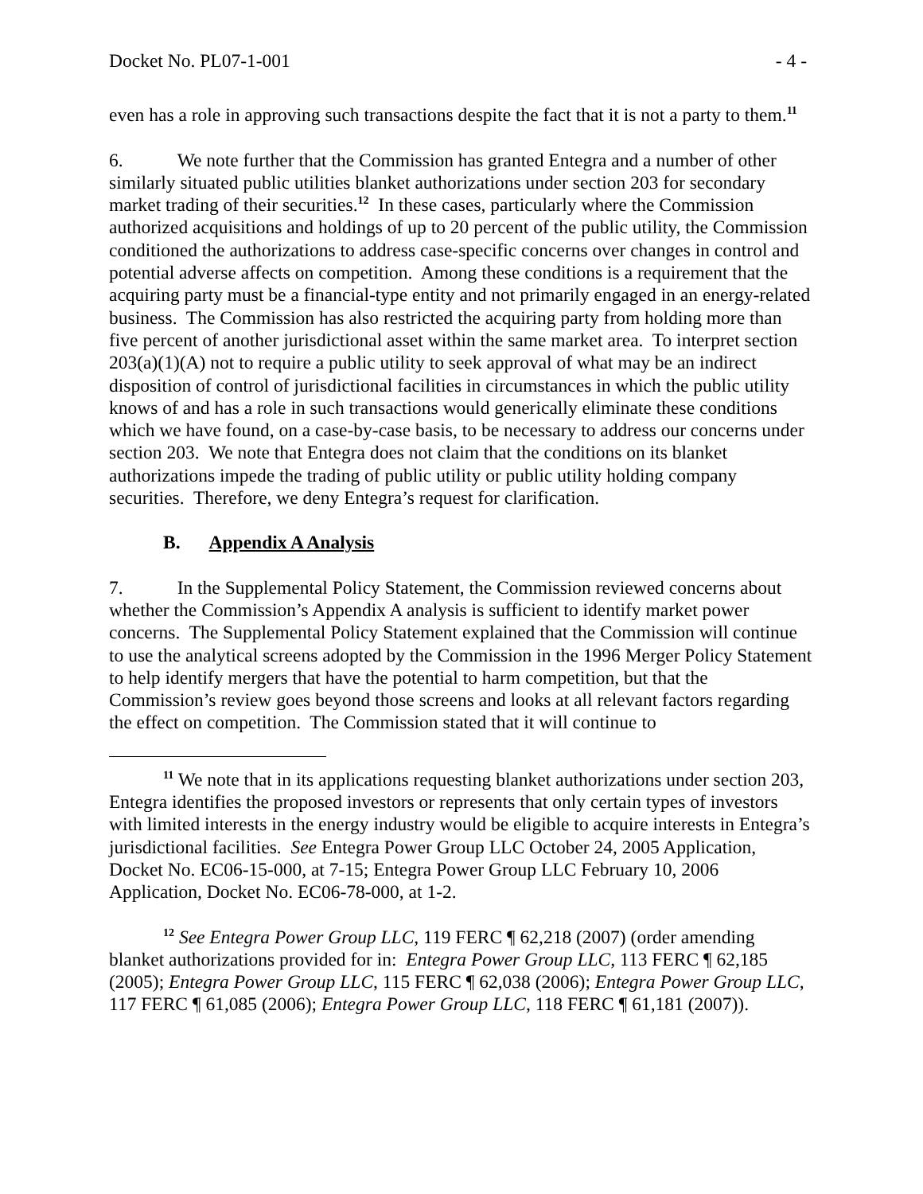Docket No. PL07-1-001 - 4 -
even has a role in approving such transactions despite the fact that it is not a party to them.<sup>11</sup>
6. We note further that the Commission has granted Entegra and a number of other similarly situated public utilities blanket authorizations under section 203 for secondary market trading of their securities.<sup>12</sup> In these cases, particularly where the Commission authorized acquisitions and holdings of up to 20 percent of the public utility, the Commission conditioned the authorizations to address case-specific concerns over changes in control and potential adverse affects on competition. Among these conditions is a requirement that the acquiring party must be a financial-type entity and not primarily engaged in an energy-related business. The Commission has also restricted the acquiring party from holding more than five percent of another jurisdictional asset within the same market area. To interpret section 203(a)(1)(A) not to require a public utility to seek approval of what may be an indirect disposition of control of jurisdictional facilities in circumstances in which the public utility knows of and has a role in such transactions would generically eliminate these conditions which we have found, on a case-by-case basis, to be necessary to address our concerns under section 203. We note that Entegra does not claim that the conditions on its blanket authorizations impede the trading of public utility or public utility holding company securities. Therefore, we deny Entegra’s request for clarification.
B. Appendix A Analysis
7. In the Supplemental Policy Statement, the Commission reviewed concerns about whether the Commission’s Appendix A analysis is sufficient to identify market power concerns. The Supplemental Policy Statement explained that the Commission will continue to use the analytical screens adopted by the Commission in the 1996 Merger Policy Statement to help identify mergers that have the potential to harm competition, but that the Commission’s review goes beyond those screens and looks at all relevant factors regarding the effect on competition. The Commission stated that it will continue to
<sup>11</sup> We note that in its applications requesting blanket authorizations under section 203, Entegra identifies the proposed investors or represents that only certain types of investors with limited interests in the energy industry would be eligible to acquire interests in Entegra’s jurisdictional facilities. See Entegra Power Group LLC October 24, 2005 Application, Docket No. EC06-15-000, at 7-15; Entegra Power Group LLC February 10, 2006 Application, Docket No. EC06-78-000, at 1-2.
<sup>12</sup> See Entegra Power Group LLC, 119 FERC ¶ 62,218 (2007) (order amending blanket authorizations provided for in: Entegra Power Group LLC, 113 FERC ¶ 62,185 (2005); Entegra Power Group LLC, 115 FERC ¶ 62,038 (2006); Entegra Power Group LLC, 117 FERC ¶ 61,085 (2006); Entegra Power Group LLC, 118 FERC ¶ 61,181 (2007)).